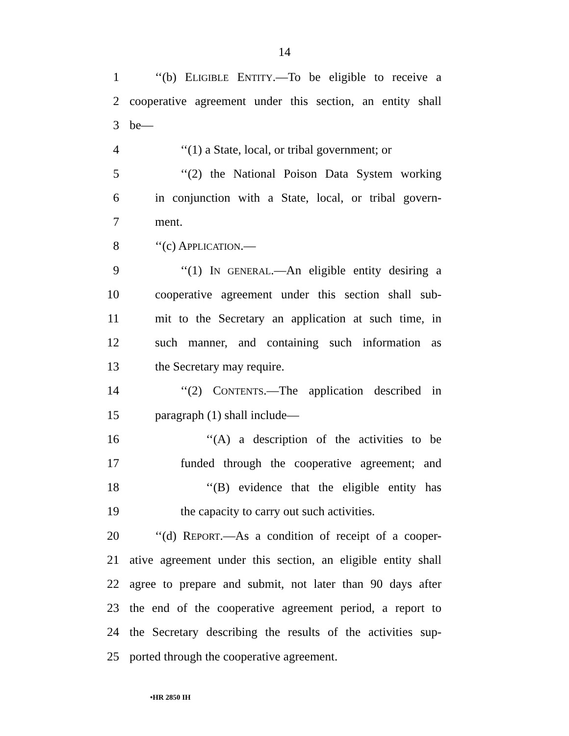14
1 ‘‘(b) ELIGIBLE ENTITY.—To be eligible to receive a
2 cooperative agreement under this section, an entity shall
3 be—
4 ‘‘(1) a State, local, or tribal government; or
5 ‘‘(2) the National Poison Data System working
6 in conjunction with a State, local, or tribal govern-
7 ment.
8 ‘‘(c) APPLICATION.—
9 ‘‘(1) IN GENERAL.—An eligible entity desiring a
10 cooperative agreement under this section shall sub-
11 mit to the Secretary an application at such time, in
12 such manner, and containing such information as
13 the Secretary may require.
14 ‘‘(2) CONTENTS.—The application described in
15 paragraph (1) shall include—
16 ‘‘(A) a description of the activities to be
17 funded through the cooperative agreement; and
18 ‘‘(B) evidence that the eligible entity has
19 the capacity to carry out such activities.
20 ‘‘(d) REPORT.—As a condition of receipt of a cooper-
21 ative agreement under this section, an eligible entity shall
22 agree to prepare and submit, not later than 90 days after
23 the end of the cooperative agreement period, a report to
24 the Secretary describing the results of the activities sup-
25 ported through the cooperative agreement.
•HR 2850 IH